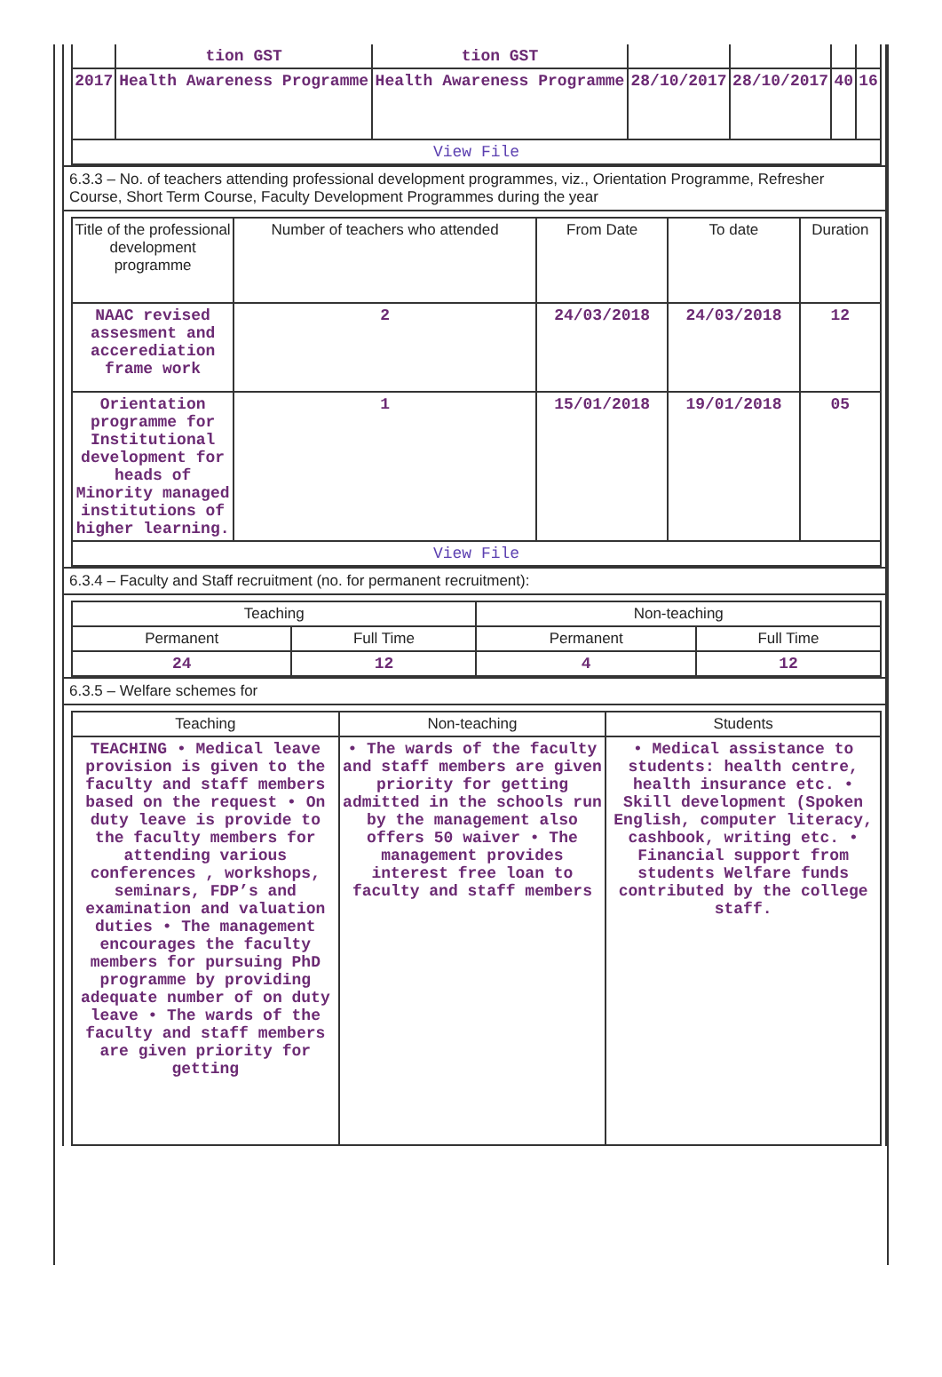| | tion GST | tion GST | | | | |
| 2017 | Health Awareness Programme | Health Awareness Programme | 28/10/2017 | 28/10/2017 | 40 | 16 |
| View File | | | | | | |
6.3.3 – No. of teachers attending professional development programmes, viz., Orientation Programme, Refresher Course, Short Term Course, Faculty Development Programmes during the year
| Title of the professional development programme | Number of teachers who attended | From Date | To date | Duration |
| --- | --- | --- | --- | --- |
| NAAC revised assesment and accerediation frame work | 2 | 24/03/2018 | 24/03/2018 | 12 |
| Orientation programme for Institutional development for heads of Minority managed institutions of higher learning. | 1 | 15/01/2018 | 19/01/2018 | 05 |
| View File | | | | |
6.3.4 – Faculty and Staff recruitment (no. for permanent recruitment):
| Teaching | | Non-teaching | |
| --- | --- | --- | --- |
| Permanent | Full Time | Permanent | Full Time |
| 24 | 12 | 4 | 12 |
6.3.5 – Welfare schemes for
| Teaching | Non-teaching | Students |
| --- | --- | --- |
| TEACHING • Medical leave provision is given to the faculty and staff members based on the request • On duty leave is provide to the faculty members for attending various conferences , workshops, seminars, FDP’s and examination and valuation duties • The management encourages the faculty members for pursuing PhD programme by providing adequate number of on duty leave • The wards of the faculty and staff members are given priority for getting | • The wards of the faculty and staff members are given priority for getting admitted in the schools run by the management also offers 50 waiver • The management provides interest free loan to faculty and staff members | • Medical assistance to students: health centre, health insurance etc. • Skill development (Spoken English, computer literacy, cashbook, writing etc. • Financial support from students Welfare funds contributed by the college staff. |